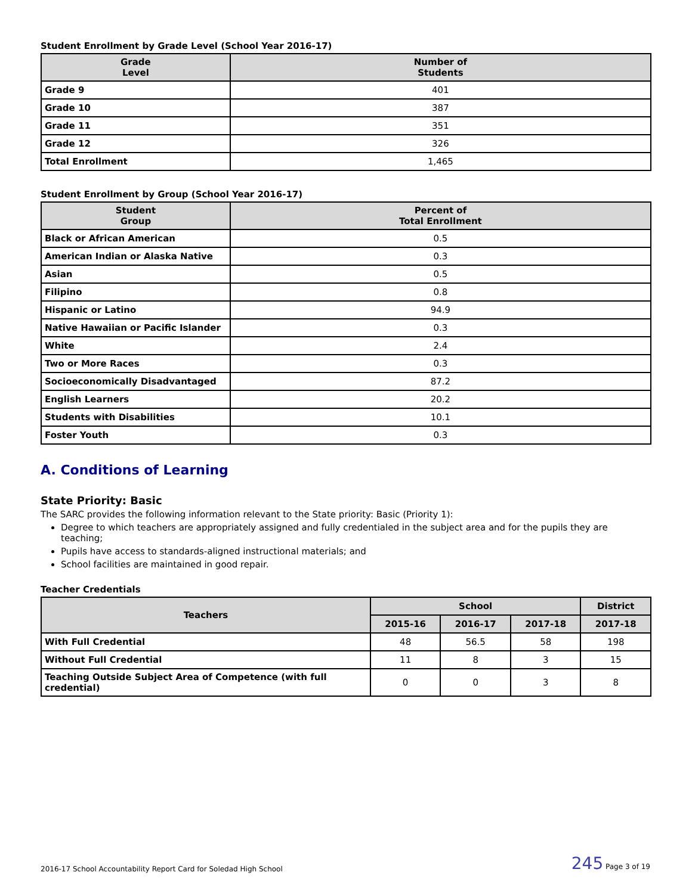Student Enrollment by Grade Level (School Year 2016-17)
| Grade Level | Number of Students |
| --- | --- |
| Grade 9 | 401 |
| Grade 10 | 387 |
| Grade 11 | 351 |
| Grade 12 | 326 |
| Total Enrollment | 1,465 |
Student Enrollment by Group (School Year 2016-17)
| Student Group | Percent of Total Enrollment |
| --- | --- |
| Black or African American | 0.5 |
| American Indian or Alaska Native | 0.3 |
| Asian | 0.5 |
| Filipino | 0.8 |
| Hispanic or Latino | 94.9 |
| Native Hawaiian or Pacific Islander | 0.3 |
| White | 2.4 |
| Two or More Races | 0.3 |
| Socioeconomically Disadvantaged | 87.2 |
| English Learners | 20.2 |
| Students with Disabilities | 10.1 |
| Foster Youth | 0.3 |
A. Conditions of Learning
State Priority: Basic
The SARC provides the following information relevant to the State priority: Basic (Priority 1):
Degree to which teachers are appropriately assigned and fully credentialed in the subject area and for the pupils they are teaching;
Pupils have access to standards-aligned instructional materials; and
School facilities are maintained in good repair.
Teacher Credentials
| Teachers | School | | | District |
| --- | --- | --- | --- | --- |
| | 2015-16 | 2016-17 | 2017-18 | 2017-18 |
| With Full Credential | 48 | 56.5 | 58 | 198 |
| Without Full Credential | 11 | 8 | 3 | 15 |
| Teaching Outside Subject Area of Competence (with full credential) | 0 | 0 | 3 | 8 |
2016-17 School Accountability Report Card for Soledad High School 245 Page 3 of 19